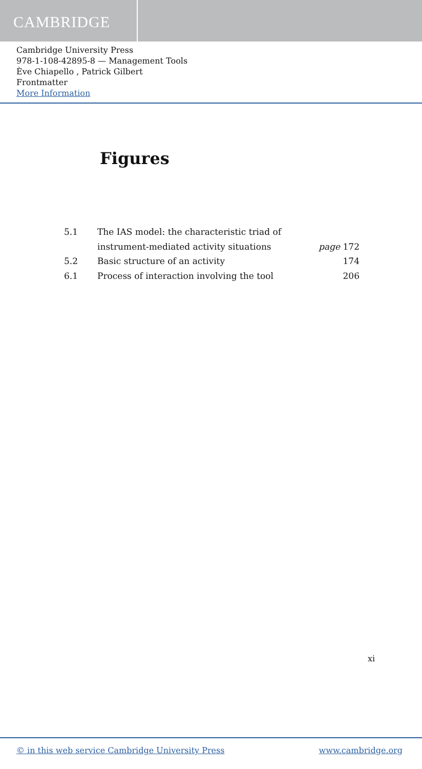CAMBRIDGE
Cambridge University Press
978-1-108-42895-8 — Management Tools
Ève Chiapello , Patrick Gilbert
Frontmatter
More Information
Figures
| 5.1 | The IAS model: the characteristic triad of | |
| | instrument-mediated activity situations | page 172 |
| 5.2 | Basic structure of an activity | 174 |
| 6.1 | Process of interaction involving the tool | 206 |
xi
© in this web service Cambridge University Press www.cambridge.org